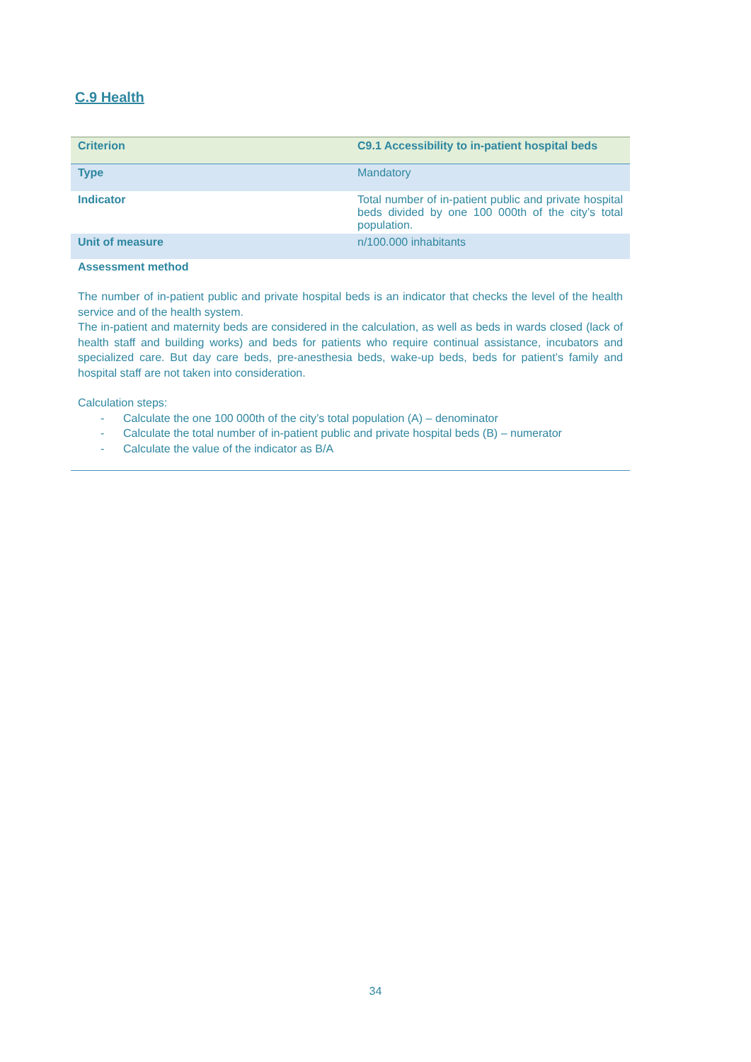C.9 Health
| Criterion | C9.1 Accessibility to in-patient hospital beds |
| Type | Mandatory |
| Indicator | Total number of in-patient public and private hospital beds divided by one 100 000th of the city’s total population. |
| Unit of measure | n/100.000 inhabitants |
Assessment method
The number of in-patient public and private hospital beds is an indicator that checks the level of the health service and of the health system.
The in-patient and maternity beds are considered in the calculation, as well as beds in wards closed (lack of health staff and building works) and beds for patients who require continual assistance, incubators and specialized care. But day care beds, pre-anesthesia beds, wake-up beds, beds for patient’s family and hospital staff are not taken into consideration.
Calculation steps:
- Calculate the one 100 000th of the city’s total population (A) – denominator
- Calculate the total number of in-patient public and private hospital beds (B) – numerator
- Calculate the value of the indicator as B/A
34